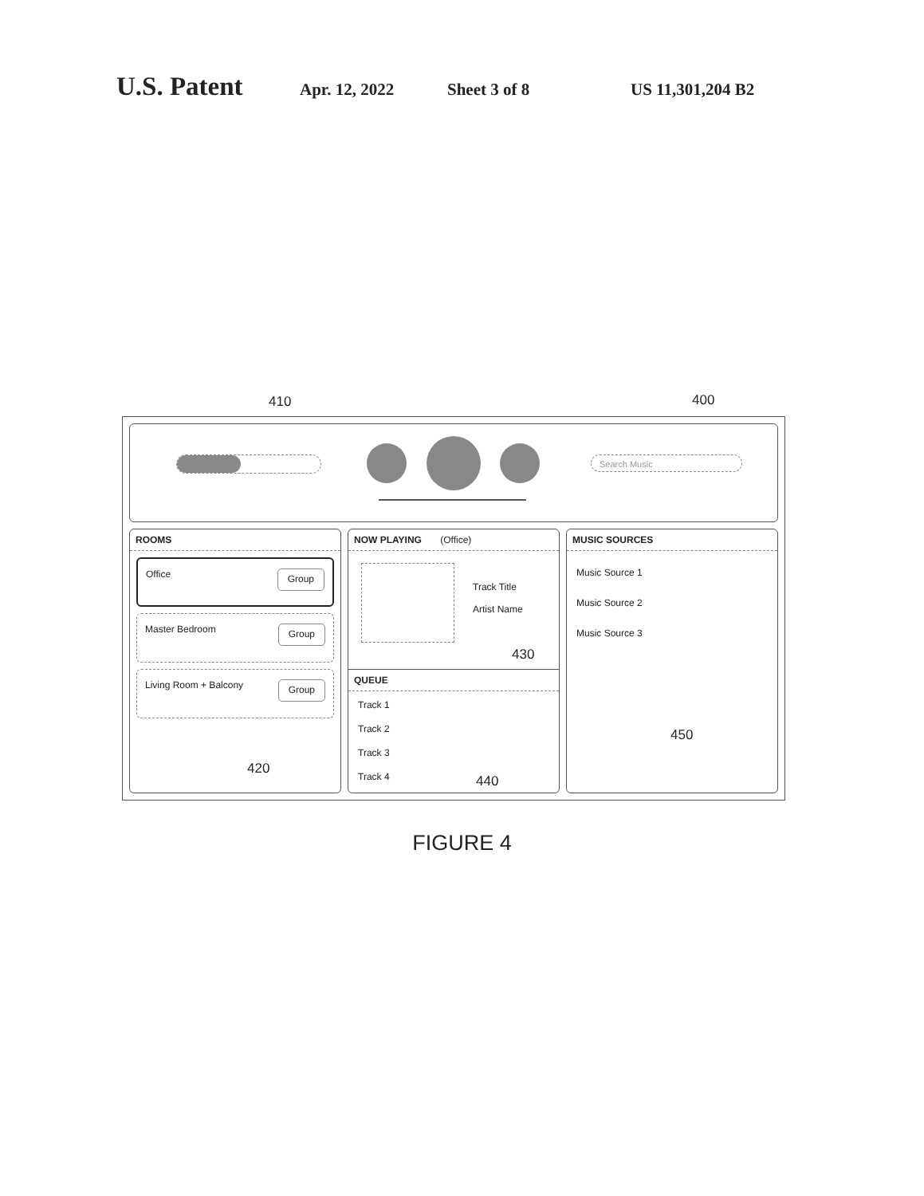U.S. Patent Apr. 12, 2022 Sheet 3 of 8 US 11,301,204 B2
410 400
Search Music
ROOMS
Office Group
Master Bedroom Group
Living Room + Balcony Group
420
NOW PLAYING (Office)
Track Title
Artist Name
430
QUEUE
Track 1
Track 2
Track 3
Track 4
440
MUSIC SOURCES
Music Source 1
Music Source 2
Music Source 3
450
FIGURE 4